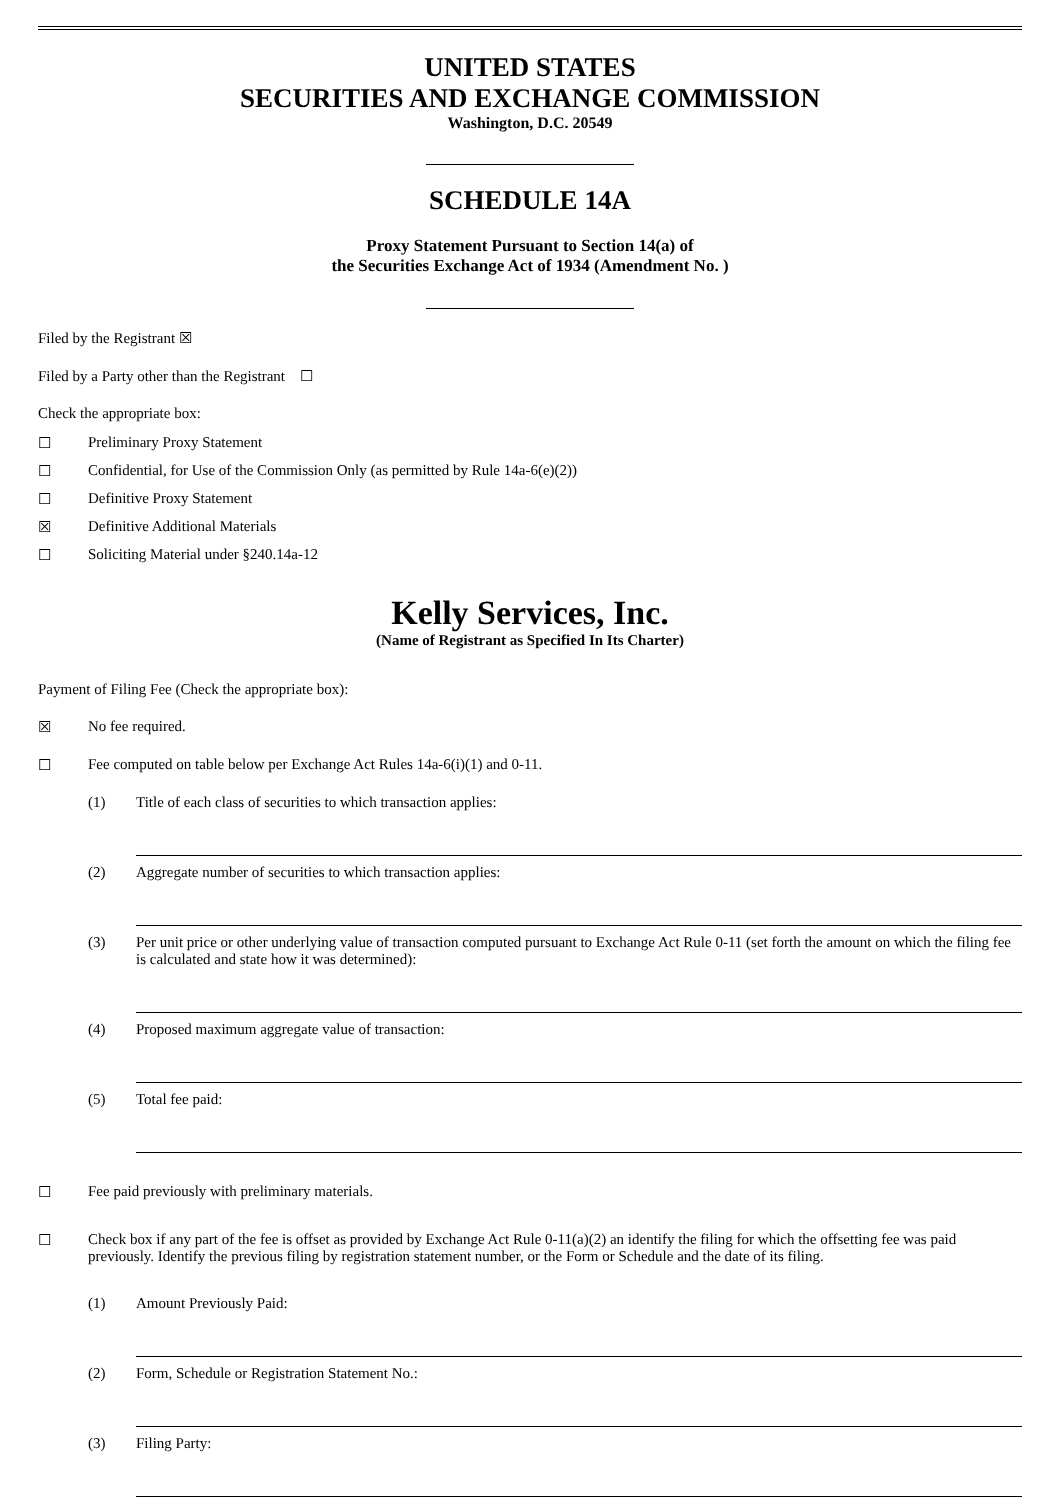UNITED STATES
SECURITIES AND EXCHANGE COMMISSION
Washington, D.C. 20549
SCHEDULE 14A
Proxy Statement Pursuant to Section 14(a) of
the Securities Exchange Act of 1934 (Amendment No. )
Filed by the Registrant ☒
Filed by a Party other than the Registrant ☐
Check the appropriate box:
☐ Preliminary Proxy Statement
☐ Confidential, for Use of the Commission Only (as permitted by Rule 14a-6(e)(2))
☐ Definitive Proxy Statement
☒ Definitive Additional Materials
☐ Soliciting Material under §240.14a-12
Kelly Services, Inc.
(Name of Registrant as Specified In Its Charter)
Payment of Filing Fee (Check the appropriate box):
☒ No fee required.
☐ Fee computed on table below per Exchange Act Rules 14a-6(i)(1) and 0-11.
(1) Title of each class of securities to which transaction applies:
(2) Aggregate number of securities to which transaction applies:
(3) Per unit price or other underlying value of transaction computed pursuant to Exchange Act Rule 0-11 (set forth the amount on which the filing fee is calculated and state how it was determined):
(4) Proposed maximum aggregate value of transaction:
(5) Total fee paid:
☐ Fee paid previously with preliminary materials.
☐ Check box if any part of the fee is offset as provided by Exchange Act Rule 0-11(a)(2) an identify the filing for which the offsetting fee was paid previously. Identify the previous filing by registration statement number, or the Form or Schedule and the date of its filing.
(1) Amount Previously Paid:
(2) Form, Schedule or Registration Statement No.:
(3) Filing Party: